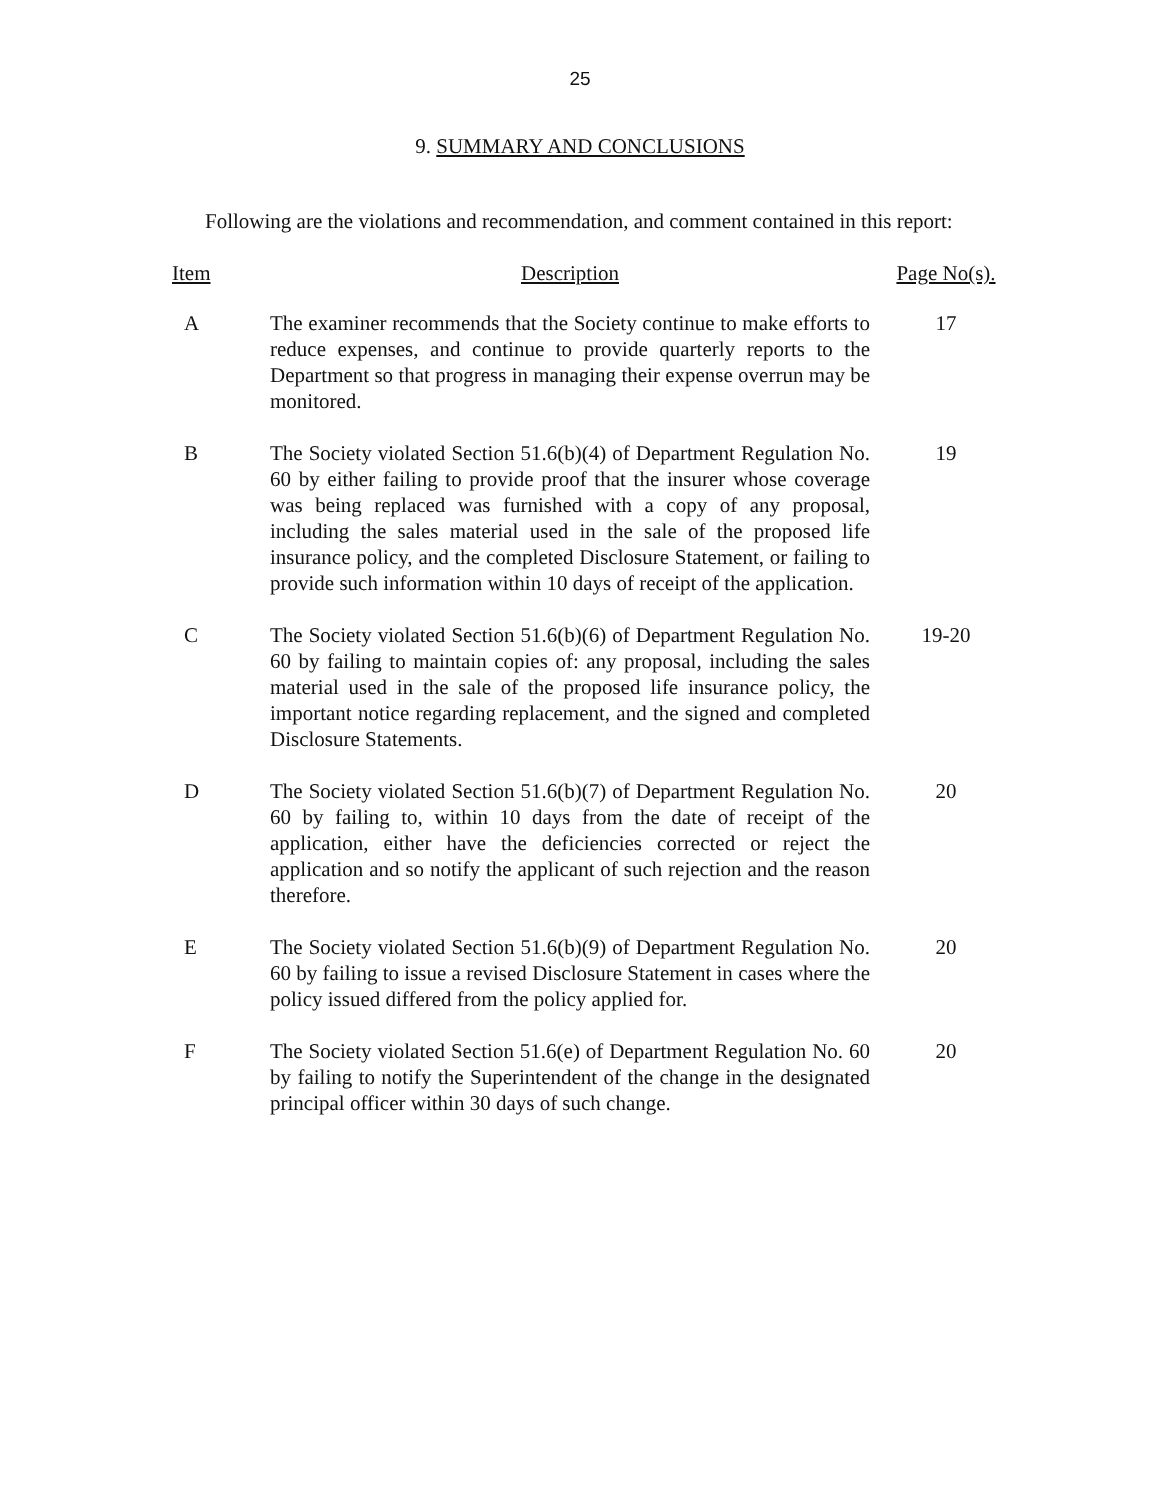25
9. SUMMARY AND CONCLUSIONS
Following are the violations and recommendation, and comment contained in this report:
| Item | Description | Page No(s). |
| --- | --- | --- |
| A | The examiner recommends that the Society continue to make efforts to reduce expenses, and continue to provide quarterly reports to the Department so that progress in managing their expense overrun may be monitored. | 17 |
| B | The Society violated Section 51.6(b)(4) of Department Regulation No. 60 by either failing to provide proof that the insurer whose coverage was being replaced was furnished with a copy of any proposal, including the sales material used in the sale of the proposed life insurance policy, and the completed Disclosure Statement, or failing to provide such information within 10 days of receipt of the application. | 19 |
| C | The Society violated Section 51.6(b)(6) of Department Regulation No. 60 by failing to maintain copies of: any proposal, including the sales material used in the sale of the proposed life insurance policy, the important notice regarding replacement, and the signed and completed Disclosure Statements. | 19-20 |
| D | The Society violated Section 51.6(b)(7) of Department Regulation No. 60 by failing to, within 10 days from the date of receipt of the application, either have the deficiencies corrected or reject the application and so notify the applicant of such rejection and the reason therefore. | 20 |
| E | The Society violated Section 51.6(b)(9) of Department Regulation No. 60 by failing to issue a revised Disclosure Statement in cases where the policy issued differed from the policy applied for. | 20 |
| F | The Society violated Section 51.6(e) of Department Regulation No. 60 by failing to notify the Superintendent of the change in the designated principal officer within 30 days of such change. | 20 |